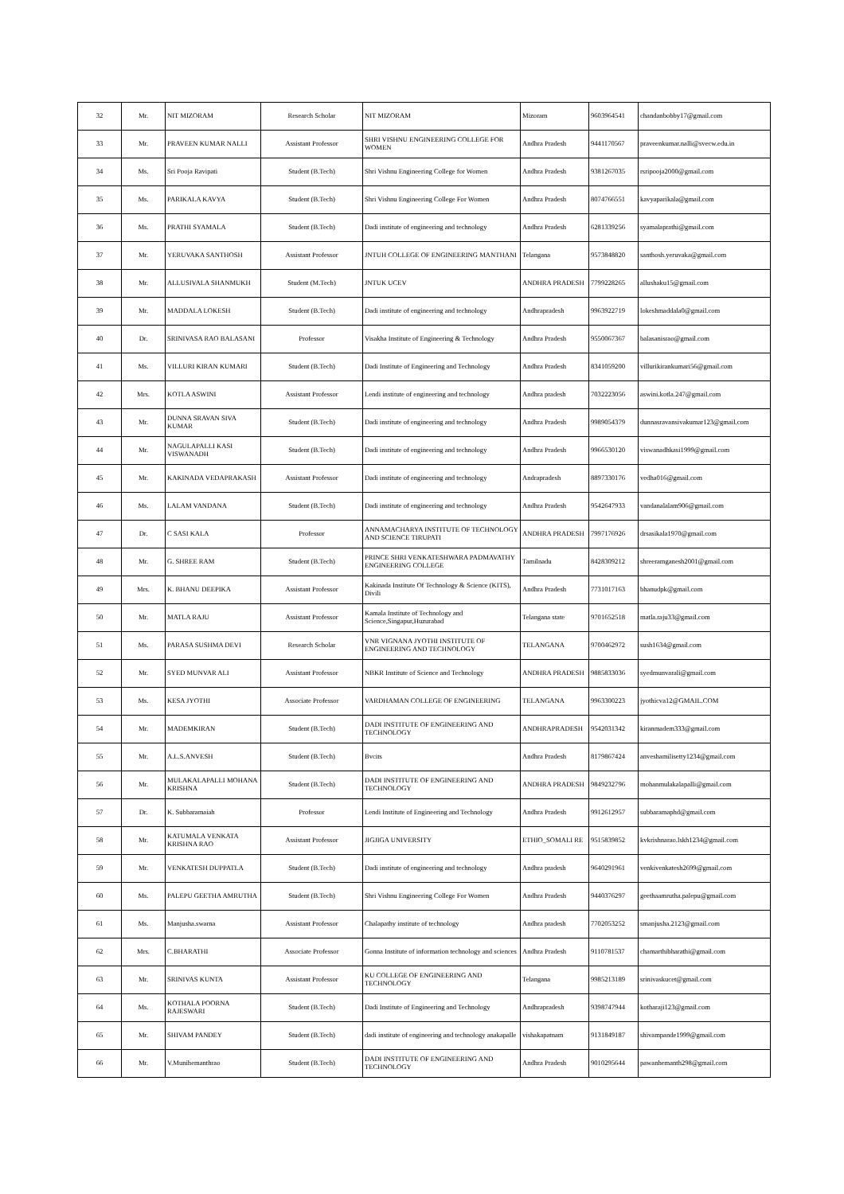| 32 | Mr. | NIT MIZORAM | Research Scholar | NIT MIZORAM | Mizoram | 9603964541 | chandanbobby17@gmail.com |
| 33 | Mr. | PRAVEEN KUMAR NALLI | Assistant Professor | SHRI VISHNU ENGINEERING COLLEGE FOR WOMEN | Andhra Pradesh | 9441170567 | praveenkumar.nalli@svecw.edu.in |
| 34 | Ms. | Sri Pooja Ravipati | Student (B.Tech) | Shri Vishnu Engineering College for Women | Andhra Pradesh | 9381267035 | rsripooja2000@gmail.com |
| 35 | Ms. | PARIKALA KAVYA | Student (B.Tech) | Shri Vishnu Engineering College For Women | Andhra Pradesh | 8074766551 | kavyaparikala@gmail.com |
| 36 | Ms. | PRATHI SYAMALA | Student (B.Tech) | Dadi institute of engineering and technology | Andhra Pradesh | 6281339256 | syamalaprathi@gmail.com |
| 37 | Mr. | YERUVAKA SANTHOSH | Assistant Professor | JNTUH COLLEGE OF ENGINEERING MANTHANI | Telangana | 9573848820 | santhosh.yeruvaka@gmail.com |
| 38 | Mr. | ALLUSIVALA SHANMUKH | Student (M.Tech) | JNTUK UCEV | ANDHRA PRADESH | 7799228265 | allushaku15@gmail.com |
| 39 | Mr. | MADDALA LOKESH | Student (B.Tech) | Dadi institute of engineering and technology | Andhrapradesh | 9963922719 | lokeshmaddala0@gmail.com |
| 40 | Dr. | SRINIVASA RAO BALASANI | Professor | Visakha Institute of Engineering & Technology | Andhra Pradesh | 9550067367 | balasanisrao@gmail.com |
| 41 | Ms. | VILLURI KIRAN KUMARI | Student (B.Tech) | Dadi Institute of Engineering and Technology | Andhra Pradesh | 8341059200 | villurikirankumari56@gmail.com |
| 42 | Mrs. | KOTLA ASWINI | Assistant Professor | Lendi institute of engineering and technology | Andhra pradesh | 7032223056 | aswini.kotla.247@gmail.com |
| 43 | Mr. | DUNNA SRAVAN SIVA KUMAR | Student (B.Tech) | Dadi institute of engineering and technology | Andhra Pradesh | 9989054379 | dunnasravansivakumar123@gmail.com |
| 44 | Mr. | NAGULAPALLI KASI VISWANADH | Student (B.Tech) | Dadi institute of engineering and technology | Andhra Pradesh | 9966530120 | viswanadhkasi1999@gmail.com |
| 45 | Mr. | KAKINADA VEDAPRAKASH | Assistant Professor | Dadi institute of engineering and technology | Andrapradesh | 8897330176 | vedha016@gmail.com |
| 46 | Ms. | LALAM VANDANA | Student (B.Tech) | Dadi institute of engineering and technology | Andhra Pradesh | 9542647933 | vandanalalam906@gmail.com |
| 47 | Dr. | C SASI KALA | Professor | ANNAMACHARYA INSTITUTE OF TECHNOLOGY AND SCIENCE TIRUPATI | ANDHRA PRADESH | 7997176926 | drsasikala1970@gmail.com |
| 48 | Mr. | G. SHREE RAM | Student (B.Tech) | PRINCE SHRI VENKATESHWARA PADMAVATHY ENGINEERING COLLEGE | Tamilnadu | 8428309212 | shreeramganesh2001@gmail.com |
| 49 | Mrs. | K. BHANU DEEPIKA | Assistant Professor | Kakinada Institute Of Technology & Science (KITS), Divili | Andhra Pradesh | 7731017163 | bhanudpk@gmail.com |
| 50 | Mr. | MATLA RAJU | Assistant Professor | Kamala Institute of Technology and Science,Singapur,Huzurabad | Telangana state | 9701652518 | matla.raju33@gmail.com |
| 51 | Ms. | PARASA SUSHMA DEVI | Research Scholar | VNR VIGNANA JYOTHI INSTITUTE OF ENGINEERING AND TECHNOLOGY | TELANGANA | 9700462972 | sush1634@gmail.com |
| 52 | Mr. | SYED MUNVAR ALI | Assistant Professor | NBKR Institute of Science and Technology | ANDHRA PRADESH | 9885833036 | syedmunvarali@gmail.com |
| 53 | Ms. | KESA JYOTHI | Associate Professor | VARDHAMAN COLLEGE OF ENGINEERING | TELANGANA | 9963300223 | jyothicva12@GMAIL.COM |
| 54 | Mr. | MADEMKIRAN | Student (B.Tech) | DADI INSTITUTE OF ENGINEERING AND TECHNOLOGY | ANDHRAPRADESH | 9542031342 | kiranmadem333@gmail.com |
| 55 | Mr. | A.L.S.ANVESH | Student (B.Tech) | Bvcits | Andhra Pradesh | 8179867424 | anveshamilisetty1234@gmail.com |
| 56 | Mr. | MULAKALAPALLI MOHANA KRISHNA | Student (B.Tech) | DADI INSTITUTE OF ENGINEERING AND TECHNOLOGY | ANDHRA PRADESH | 9849232796 | mohanmulakalapalli@gmail.com |
| 57 | Dr. | K. Subbaramaiah | Professor | Lendi Institute of Engineering and Technology | Andhra Pradesh | 9912612957 | subbaramaphd@gmail.com |
| 58 | Mr. | KATUMALA VENKATA KRISHNA RAO | Assistant Professor | JIGJIGA UNIVERSITY | ETHIO_SOMALI RE | 9515839852 | kvkrishnarao.lskh1234@gmail.com |
| 59 | Mr. | VENKATESH DUPPATLA | Student (B.Tech) | Dadi institute of engineering and technology | Andhra pradesh | 9640291961 | venkivenkatesh2699@gmail.com |
| 60 | Ms. | PALEPU GEETHA AMRUTHA | Student (B.Tech) | Shri Vishnu Engineering College For Women | Andhra Pradesh | 9440376297 | geethaamrutha.palepu@gmail.com |
| 61 | Ms. | Manjusha.swarna | Assistant Professor | Chalapathy institute of technology | Andhra pradesh | 7702053252 | smanjusha.2123@gmail.com |
| 62 | Mrs. | C.BHARATHI | Associate Professor | Gonna Institute of information technology and sciences | Andhra Pradesh | 9110781537 | chamarthibharathi@gmail.com |
| 63 | Mr. | SRINIVAS KUNTA | Assistant Professor | KU COLLEGE OF ENGINEERING AND TECHNOLOGY | Telangana | 9985213189 | srinivaskucet@gmail.com |
| 64 | Ms. | KOTHALA POORNA RAJESWARI | Student (B.Tech) | Dadi Institute of Engineering and Technology | Andhrapradesh | 9398747944 | kotharaji123@gmail.com |
| 65 | Mr. | SHIVAM PANDEY | Student (B.Tech) | dadi institute of engineering and technology anakapalle | vishakapatnam | 9131849187 | shivampande1999@gmail.com |
| 66 | Mr. | V.Munihemanthrao | Student (B.Tech) | DADI INSTITUTE OF ENGINEERING AND TECHNOLOGY | Andhra Pradesh | 9010295644 | pawanhemanth298@gmail.com |